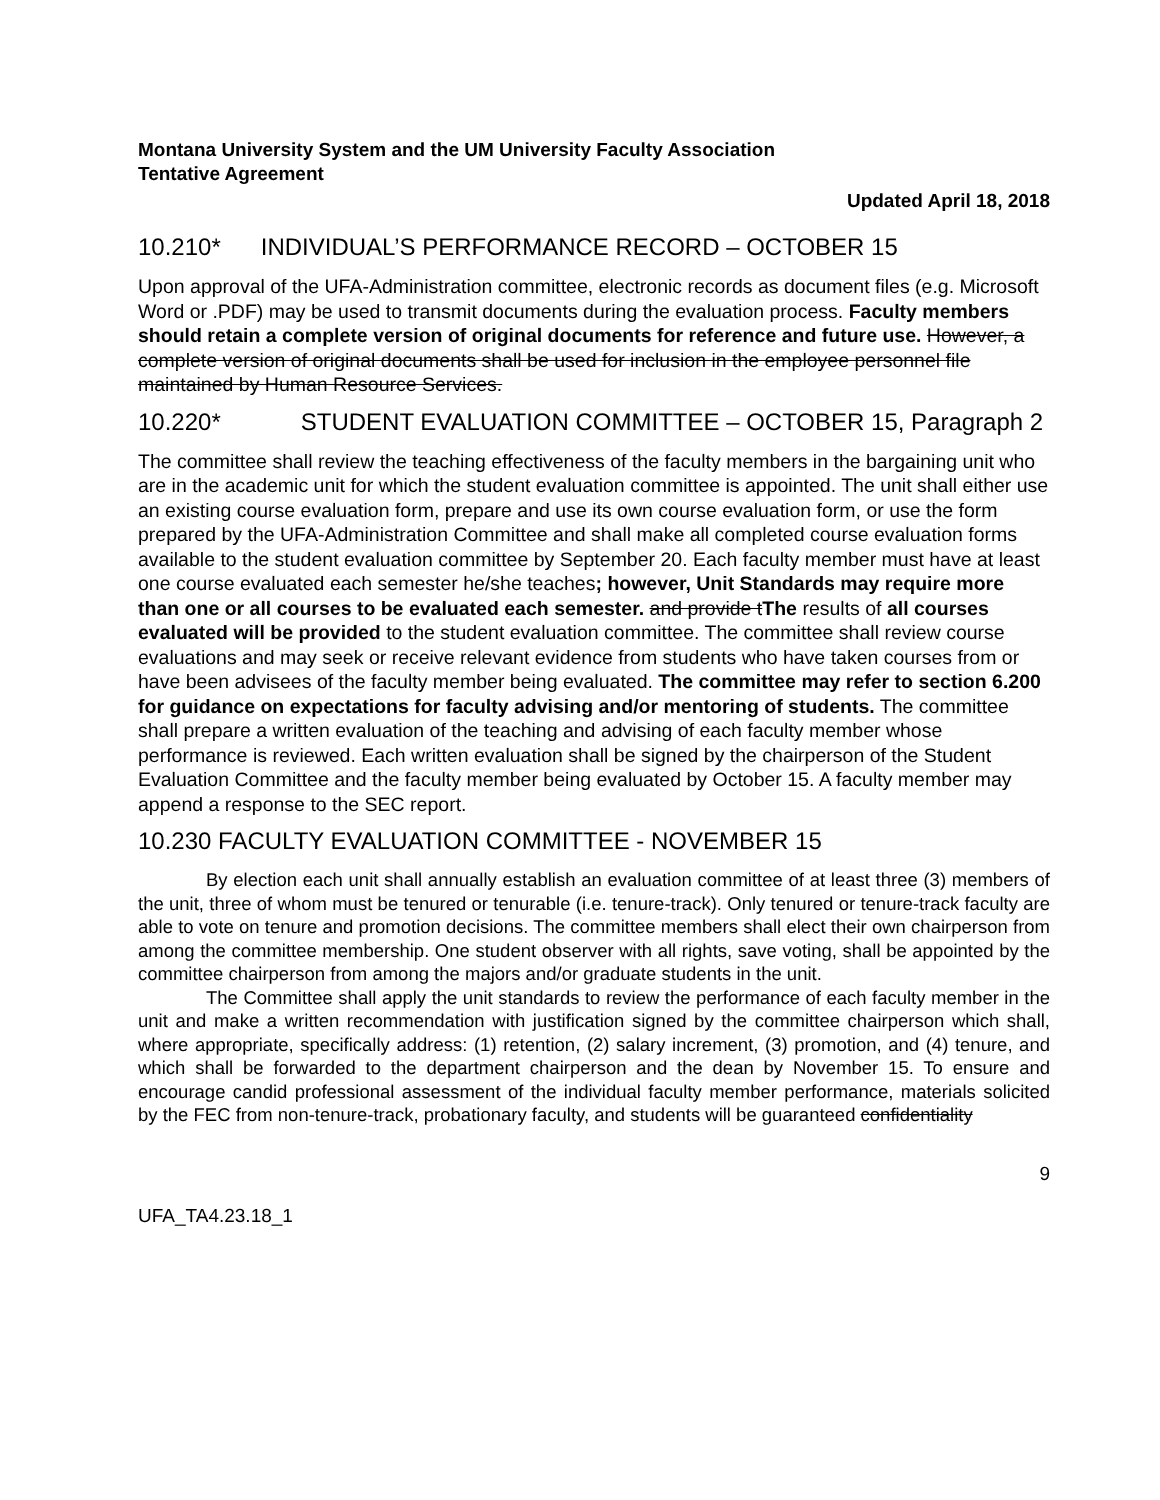Montana University System and the UM University Faculty Association
Tentative Agreement
Updated April 18, 2018
10.210* INDIVIDUAL’S PERFORMANCE RECORD – OCTOBER 15
Upon approval of the UFA-Administration committee, electronic records as document files (e.g. Microsoft Word or .PDF) may be used to transmit documents during the evaluation process. Faculty members should retain a complete version of original documents for reference and future use. However, a complete version of original documents shall be used for inclusion in the employee personnel file maintained by Human Resource Services.
10.220* STUDENT EVALUATION COMMITTEE – OCTOBER 15, Paragraph 2
The committee shall review the teaching effectiveness of the faculty members in the bargaining unit who are in the academic unit for which the student evaluation committee is appointed. The unit shall either use an existing course evaluation form, prepare and use its own course evaluation form, or use the form prepared by the UFA-Administration Committee and shall make all completed course evaluation forms available to the student evaluation committee by September 20. Each faculty member must have at least one course evaluated each semester he/she teaches; however, Unit Standards may require more than one or all courses to be evaluated each semester. and provide tThe results of all courses evaluated will be provided to the student evaluation committee. The committee shall review course evaluations and may seek or receive relevant evidence from students who have taken courses from or have been advisees of the faculty member being evaluated. The committee may refer to section 6.200 for guidance on expectations for faculty advising and/or mentoring of students. The committee shall prepare a written evaluation of the teaching and advising of each faculty member whose performance is reviewed. Each written evaluation shall be signed by the chairperson of the Student Evaluation Committee and the faculty member being evaluated by October 15. A faculty member may append a response to the SEC report.
10.230 FACULTY EVALUATION COMMITTEE - NOVEMBER 15
By election each unit shall annually establish an evaluation committee of at least three (3) members of the unit, three of whom must be tenured or tenurable (i.e. tenure-track). Only tenured or tenure-track faculty are able to vote on tenure and promotion decisions. The committee members shall elect their own chairperson from among the committee membership. One student observer with all rights, save voting, shall be appointed by the committee chairperson from among the majors and/or graduate students in the unit.
The Committee shall apply the unit standards to review the performance of each faculty member in the unit and make a written recommendation with justification signed by the committee chairperson which shall, where appropriate, specifically address: (1) retention, (2) salary increment, (3) promotion, and (4) tenure, and which shall be forwarded to the department chairperson and the dean by November 15. To ensure and encourage candid professional assessment of the individual faculty member performance, materials solicited by the FEC from non-tenure-track, probationary faculty, and students will be guaranteed confidentiality
9
UFA_TA4.23.18_1